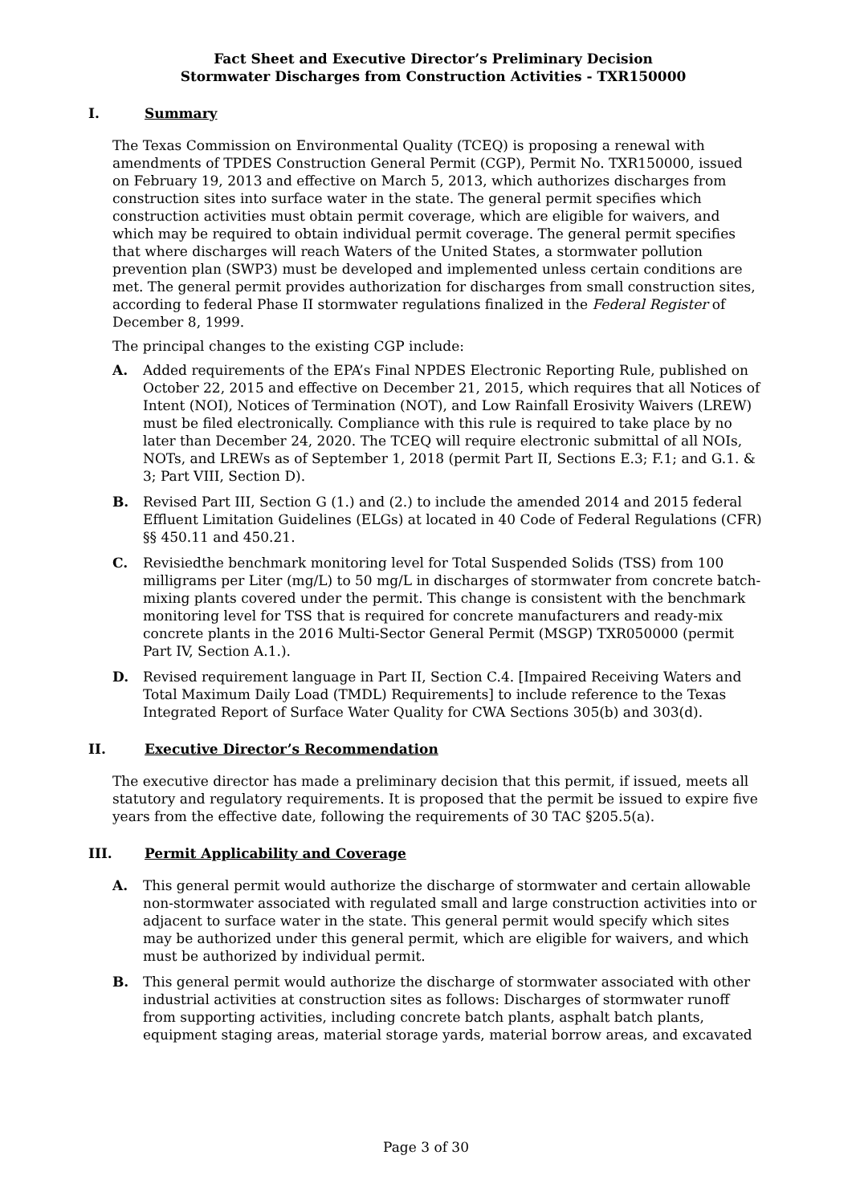Fact Sheet and Executive Director’s Preliminary Decision
Stormwater Discharges from Construction Activities - TXR150000
I. Summary
The Texas Commission on Environmental Quality (TCEQ) is proposing a renewal with amendments of TPDES Construction General Permit (CGP), Permit No. TXR150000, issued on February 19, 2013 and effective on March 5, 2013, which authorizes discharges from construction sites into surface water in the state. The general permit specifies which construction activities must obtain permit coverage, which are eligible for waivers, and which may be required to obtain individual permit coverage. The general permit specifies that where discharges will reach Waters of the United States, a stormwater pollution prevention plan (SWP3) must be developed and implemented unless certain conditions are met. The general permit provides authorization for discharges from small construction sites, according to federal Phase II stormwater regulations finalized in the Federal Register of December 8, 1999.
The principal changes to the existing CGP include:
A. Added requirements of the EPA’s Final NPDES Electronic Reporting Rule, published on October 22, 2015 and effective on December 21, 2015, which requires that all Notices of Intent (NOI), Notices of Termination (NOT), and Low Rainfall Erosivity Waivers (LREW) must be filed electronically. Compliance with this rule is required to take place by no later than December 24, 2020. The TCEQ will require electronic submittal of all NOIs, NOTs, and LREWs as of September 1, 2018 (permit Part II, Sections E.3; F.1; and G.1. & 3; Part VIII, Section D).
B. Revised Part III, Section G (1.) and (2.) to include the amended 2014 and 2015 federal Effluent Limitation Guidelines (ELGs) at located in 40 Code of Federal Regulations (CFR) §§ 450.11 and 450.21.
C. Revisiedthe benchmark monitoring level for Total Suspended Solids (TSS) from 100 milligrams per Liter (mg/L) to 50 mg/L in discharges of stormwater from concrete batch-mixing plants covered under the permit. This change is consistent with the benchmark monitoring level for TSS that is required for concrete manufacturers and ready-mix concrete plants in the 2016 Multi-Sector General Permit (MSGP) TXR050000 (permit Part IV, Section A.1.).
D. Revised requirement language in Part II, Section C.4. [Impaired Receiving Waters and Total Maximum Daily Load (TMDL) Requirements] to include reference to the Texas Integrated Report of Surface Water Quality for CWA Sections 305(b) and 303(d).
II. Executive Director’s Recommendation
The executive director has made a preliminary decision that this permit, if issued, meets all statutory and regulatory requirements. It is proposed that the permit be issued to expire five years from the effective date, following the requirements of 30 TAC §205.5(a).
III. Permit Applicability and Coverage
A. This general permit would authorize the discharge of stormwater and certain allowable non-stormwater associated with regulated small and large construction activities into or adjacent to surface water in the state. This general permit would specify which sites may be authorized under this general permit, which are eligible for waivers, and which must be authorized by individual permit.
B. This general permit would authorize the discharge of stormwater associated with other industrial activities at construction sites as follows: Discharges of stormwater runoff from supporting activities, including concrete batch plants, asphalt batch plants, equipment staging areas, material storage yards, material borrow areas, and excavated
Page 3 of 30